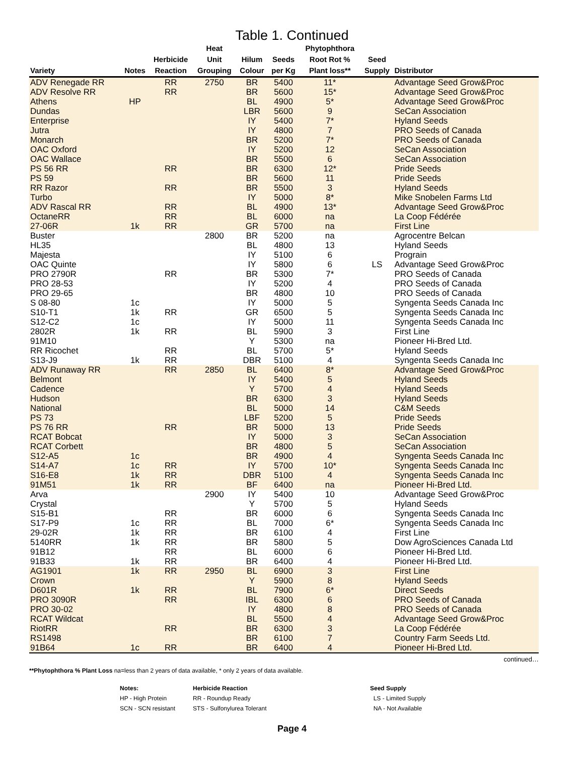Table 1. Continued
| Variety | Notes | Herbicide Reaction | Heat Unit Grouping | Hilum Colour | Seeds per Kg | Phytophthora Root Rot % Plant loss** | Seed Supply | Distributor |
| --- | --- | --- | --- | --- | --- | --- | --- | --- |
| ADV Renegade RR | | RR | 2750 | BR | 5400 | 11* | | Advantage Seed Grow&Proc |
| ADV Resolve RR | | RR | | BR | 5600 | 15* | | Advantage Seed Grow&Proc |
| Athens | HP | | | BL | 4900 | 5* | | Advantage Seed Grow&Proc |
| Dundas | | | | LBR | 5600 | 9 | | SeCan Association |
| Enterprise | | | | IY | 5400 | 7* | | Hyland Seeds |
| Jutra | | | | IY | 4800 | 7 | | PRO Seeds of Canada |
| Monarch | | | | BR | 5200 | 7* | | PRO Seeds of Canada |
| OAC Oxford | | | | IY | 5200 | 12 | | SeCan Association |
| OAC Wallace | | | | BR | 5500 | 6 | | SeCan Association |
| PS 56 RR | | RR | | BR | 6300 | 12* | | Pride Seeds |
| PS 59 | | | | BR | 5600 | 11 | | Pride Seeds |
| RR Razor | | RR | | BR | 5500 | 3 | | Hyland Seeds |
| Turbo | | | | IY | 5000 | 8* | | Mike Snobelen Farms Ltd |
| ADV Rascal RR | | RR | | BL | 4900 | 13* | | Advantage Seed Grow&Proc |
| OctaneRR | | RR | | BL | 6000 | na | | La Coop Fédérée |
| 27-06R | 1k | RR | | GR | 5700 | na | | First Line |
| Buster | | | 2800 | BR | 5200 | na | | Agrocentre Belcan |
| HL35 | | | | BL | 4800 | 13 | | Hyland Seeds |
| Majesta | | | | IY | 5100 | 6 | | Prograin |
| OAC Quinte | | | | IY | 5800 | 6 | LS | Advantage Seed Grow&Proc |
| PRO 2790R | | RR | | BR | 5300 | 7* | | PRO Seeds of Canada |
| PRO 28-53 | | | | IY | 5200 | 4 | | PRO Seeds of Canada |
| PRO 29-65 | | | | BR | 4800 | 10 | | PRO Seeds of Canada |
| S 08-80 | 1c | | | IY | 5000 | 5 | | Syngenta Seeds Canada Inc |
| S10-T1 | 1k | RR | | GR | 6500 | 5 | | Syngenta Seeds Canada Inc |
| S12-C2 | 1c | | | IY | 5000 | 11 | | Syngenta Seeds Canada Inc |
| 2802R | 1k | RR | | BL | 5900 | 3 | | First Line |
| 91M10 | | | | Y | 5300 | na | | Pioneer Hi-Bred Ltd. |
| RR Ricochet | | RR | | BL | 5700 | 5* | | Hyland Seeds |
| S13-J9 | 1k | RR | | DBR | 5100 | 4 | | Syngenta Seeds Canada Inc |
| ADV Runaway RR | | RR | 2850 | BL | 6400 | 8* | | Advantage Seed Grow&Proc |
| Belmont | | | | IY | 5400 | 5 | | Hyland Seeds |
| Cadence | | | | Y | 5700 | 4 | | Hyland Seeds |
| Hudson | | | | BR | 6300 | 3 | | Hyland Seeds |
| National | | | | BL | 5000 | 14 | | C&M Seeds |
| PS 73 | | | | LBF | 5200 | 5 | | Pride Seeds |
| PS 76 RR | | RR | | BR | 5000 | 13 | | Pride Seeds |
| RCAT Bobcat | | | | IY | 5000 | 3 | | SeCan Association |
| RCAT Corbett | | | | BR | 4800 | 5 | | SeCan Association |
| S12-A5 | 1c | | | BR | 4900 | 4 | | Syngenta Seeds Canada Inc |
| S14-A7 | 1c | RR | | IY | 5700 | 10* | | Syngenta Seeds Canada Inc |
| S16-E8 | 1k | RR | | DBR | 5100 | 4 | | Syngenta Seeds Canada Inc |
| 91M51 | 1k | RR | | BF | 6400 | na | | Pioneer Hi-Bred Ltd. |
| Arva | | | 2900 | IY | 5400 | 10 | | Advantage Seed Grow&Proc |
| Crystal | | | | Y | 5700 | 5 | | Hyland Seeds |
| S15-B1 | | RR | | BR | 6000 | 6 | | Syngenta Seeds Canada Inc |
| S17-P9 | 1c | RR | | BL | 7000 | 6* | | Syngenta Seeds Canada Inc |
| 29-02R | 1k | RR | | BR | 6100 | 4 | | First Line |
| 5140RR | 1k | RR | | BR | 5800 | 5 | | Dow AgroSciences Canada Ltd |
| 91B12 | | RR | | BL | 6000 | 6 | | Pioneer Hi-Bred Ltd. |
| 91B33 | 1k | RR | | BR | 6400 | 4 | | Pioneer Hi-Bred Ltd. |
| AG1901 | 1k | RR | 2950 | BL | 6900 | 3 | | First Line |
| Crown | | | | Y | 5900 | 8 | | Hyland Seeds |
| D601R | 1k | RR | | BL | 7900 | 6* | | Direct Seeds |
| PRO 3090R | | RR | | IBL | 6300 | 6 | | PRO Seeds of Canada |
| PRO 30-02 | | | | IY | 4800 | 8 | | PRO Seeds of Canada |
| RCAT Wildcat | | | | BL | 5500 | 4 | | Advantage Seed Grow&Proc |
| RiotRR | | RR | | BR | 6300 | 3 | | La Coop Fédérée |
| RS1498 | | | | BR | 6100 | 7 | | Country Farm Seeds Ltd. |
| 91B64 | 1c | RR | | BR | 6400 | 4 | | Pioneer Hi-Bred Ltd. |
continued…
**Phytophthora % Plant Loss na=less than 2 years of data available, * only 2 years of data available.
Notes: Herbicide Reaction Seed Supply HP - High Protein RR - Roundup Ready LS - Limited Supply SCN - SCN resistant STS - Sulfonylurea Tolerant NA - Not Available
Page 4